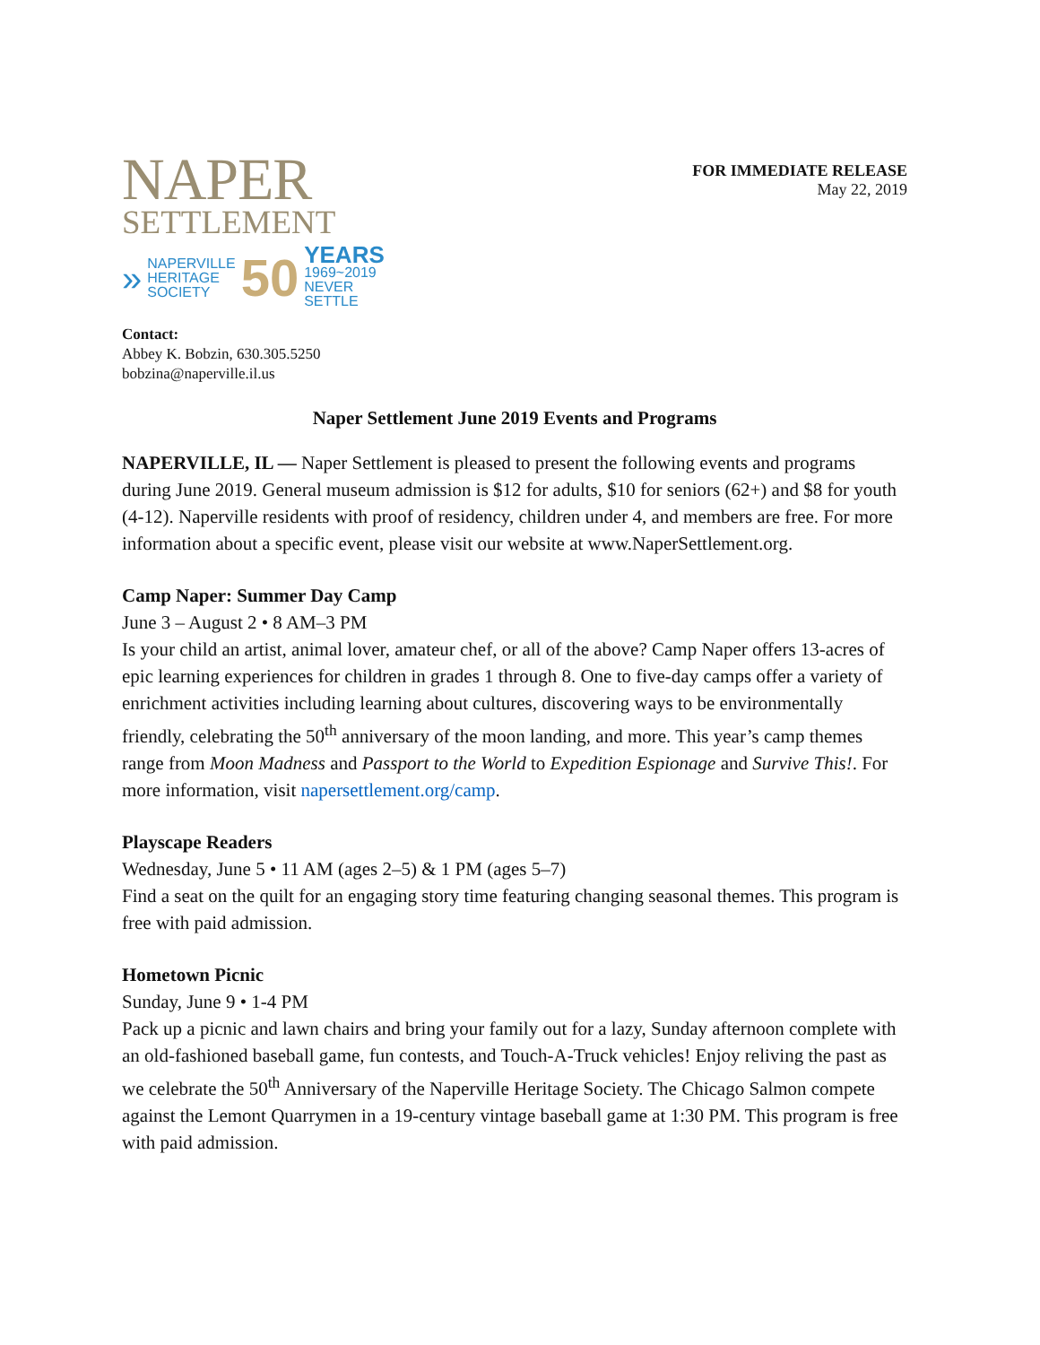NAPER
SETTLEMENT
» NAPERVILLE
HERITAGE
SOCIETY 50 YEARS
1969~2019
NEVER SETTLE
FOR IMMEDIATE RELEASE
May 22, 2019
Contact:
Abbey K. Bobzin, 630.305.5250
bobzina@naperville.il.us
Naper Settlement June 2019 Events and Programs
NAPERVILLE, IL — Naper Settlement is pleased to present the following events and programs during June 2019. General museum admission is $12 for adults, $10 for seniors (62+) and $8 for youth (4-12). Naperville residents with proof of residency, children under 4, and members are free. For more information about a specific event, please visit our website at www.NaperSettlement.org.
Camp Naper: Summer Day Camp
June 3 – August 2 • 8 AM–3 PM
Is your child an artist, animal lover, amateur chef, or all of the above? Camp Naper offers 13-acres of epic learning experiences for children in grades 1 through 8. One to five-day camps offer a variety of enrichment activities including learning about cultures, discovering ways to be environmentally friendly, celebrating the 50<sup>th</sup> anniversary of the moon landing, and more. This year’s camp themes range from Moon Madness and Passport to the World to Expedition Espionage and Survive This!. For more information, visit napersettlement.org/camp.
Playscape Readers
Wednesday, June 5 • 11 AM (ages 2–5) & 1 PM (ages 5–7)
Find a seat on the quilt for an engaging story time featuring changing seasonal themes. This program is free with paid admission.
Hometown Picnic
Sunday, June 9 • 1-4 PM
Pack up a picnic and lawn chairs and bring your family out for a lazy, Sunday afternoon complete with an old-fashioned baseball game, fun contests, and Touch-A-Truck vehicles! Enjoy reliving the past as we celebrate the 50<sup>th</sup> Anniversary of the Naperville Heritage Society. The Chicago Salmon compete against the Lemont Quarrymen in a 19-century vintage baseball game at 1:30 PM. This program is free with paid admission.